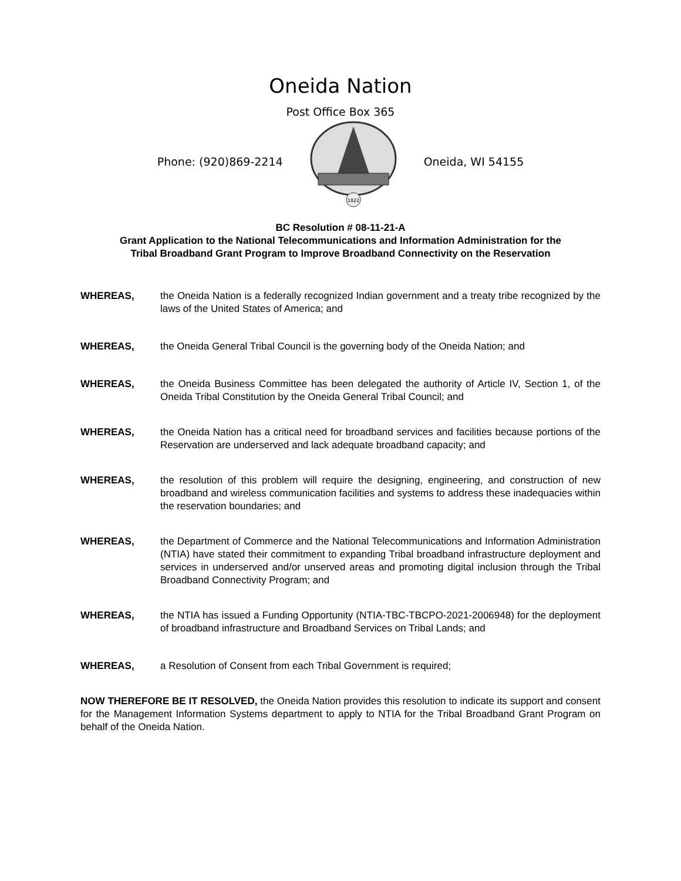Oneida Nation
Post Office Box 365
Phone: (920)869-2214
1822
Oneida, WI 54155
BC Resolution # 08-11-21-A
Grant Application to the National Telecommunications and Information Administration for the
Tribal Broadband Grant Program to Improve Broadband Connectivity on the Reservation
WHEREAS, the Oneida Nation is a federally recognized Indian government and a treaty tribe recognized by the laws of the United States of America; and
WHEREAS, the Oneida General Tribal Council is the governing body of the Oneida Nation; and
WHEREAS, the Oneida Business Committee has been delegated the authority of Article IV, Section 1, of the Oneida Tribal Constitution by the Oneida General Tribal Council; and
WHEREAS, the Oneida Nation has a critical need for broadband services and facilities because portions of the Reservation are underserved and lack adequate broadband capacity; and
WHEREAS, the resolution of this problem will require the designing, engineering, and construction of new broadband and wireless communication facilities and systems to address these inadequacies within the reservation boundaries; and
WHEREAS, the Department of Commerce and the National Telecommunications and Information Administration (NTIA) have stated their commitment to expanding Tribal broadband infrastructure deployment and services in underserved and/or unserved areas and promoting digital inclusion through the Tribal Broadband Connectivity Program; and
WHEREAS, the NTIA has issued a Funding Opportunity (NTIA-TBC-TBCPO-2021-2006948) for the deployment of broadband infrastructure and Broadband Services on Tribal Lands; and
WHEREAS, a Resolution of Consent from each Tribal Government is required;
NOW THEREFORE BE IT RESOLVED, the Oneida Nation provides this resolution to indicate its support and consent for the Management Information Systems department to apply to NTIA for the Tribal Broadband Grant Program on behalf of the Oneida Nation.